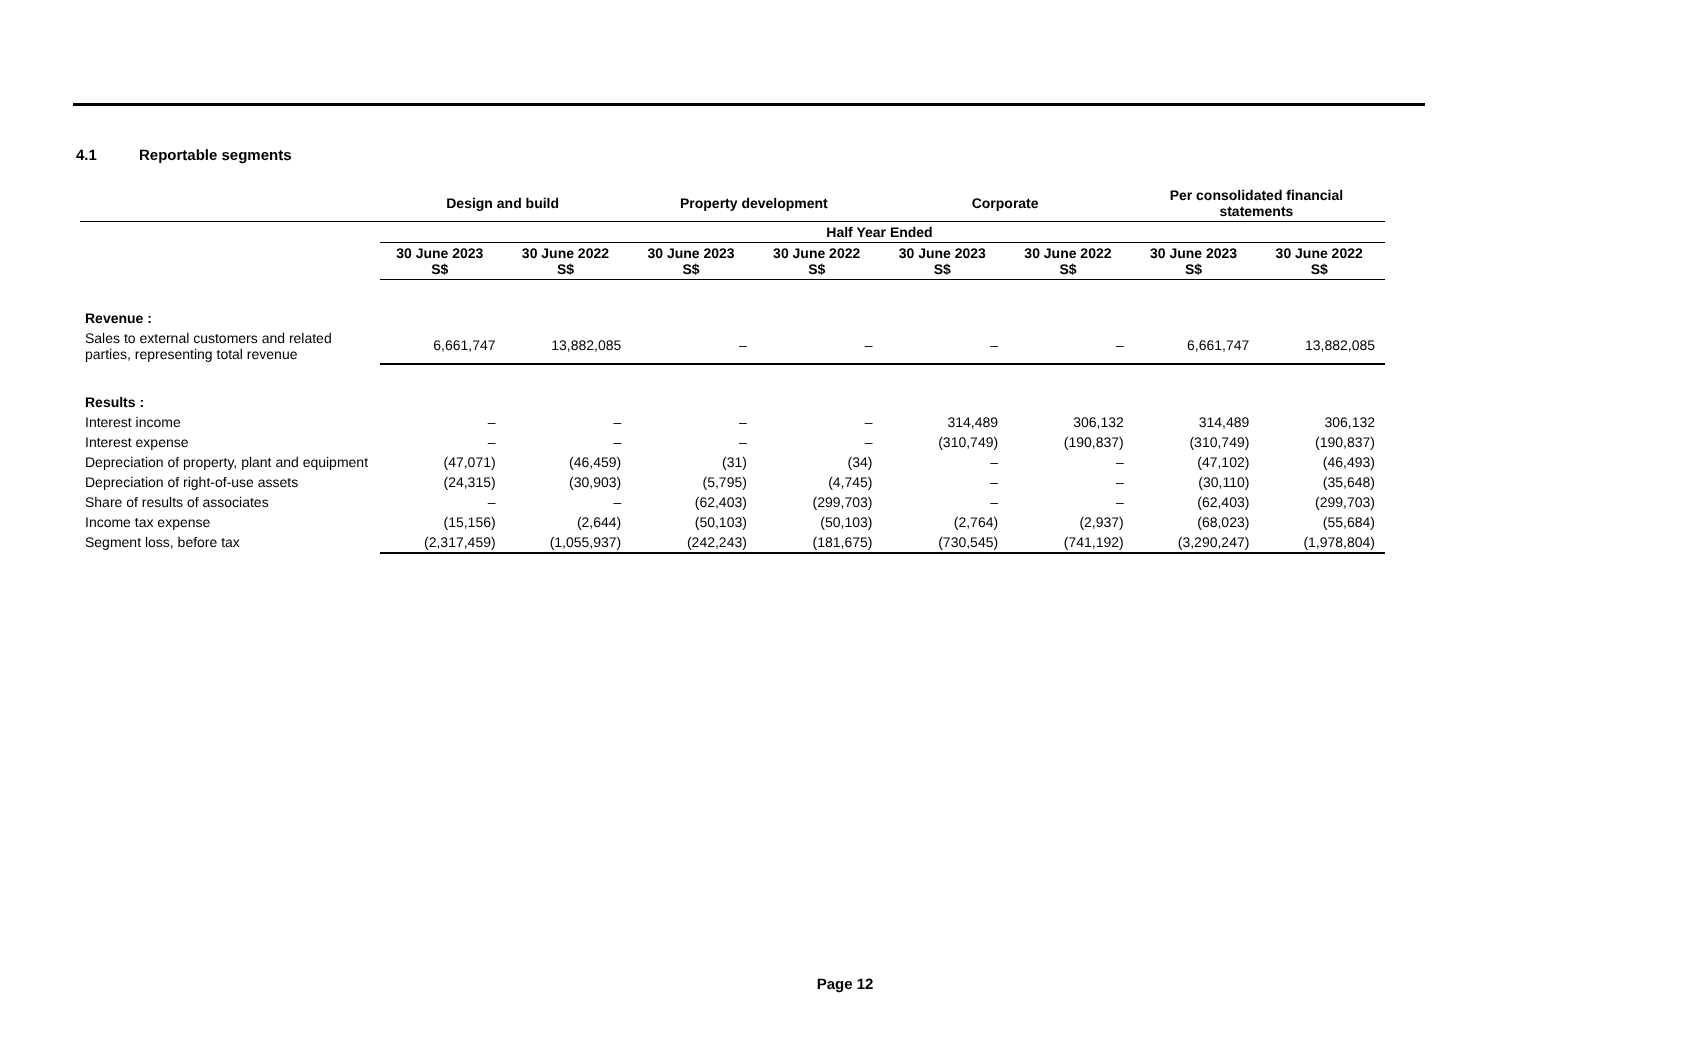4.1 Reportable segments
| | Design and build | | Property development | | Corporate | | Per consolidated financial statements | |
| --- | --- | --- | --- | --- | --- | --- | --- | --- |
| | Half Year Ended | | | | | | | |
| | 30 June 2023 S$ | 30 June 2022 S$ | 30 June 2023 S$ | 30 June 2022 S$ | 30 June 2023 S$ | 30 June 2022 S$ | 30 June 2023 S$ | 30 June 2022 S$ |
| Revenue : | | | | | | | | |
| Sales to external customers and related parties, representing total revenue | 6,661,747 | 13,882,085 | – | – | – | – | 6,661,747 | 13,882,085 |
| Results : | | | | | | | | |
| Interest income | – | – | – | – | 314,489 | 306,132 | 314,489 | 306,132 |
| Interest expense | – | – | – | – | (310,749) | (190,837) | (310,749) | (190,837) |
| Depreciation of property, plant and equipment | (47,071) | (46,459) | (31) | (34) | – | – | (47,102) | (46,493) |
| Depreciation of right-of-use assets | (24,315) | (30,903) | (5,795) | (4,745) | – | – | (30,110) | (35,648) |
| Share of results of associates | – | – | (62,403) | (299,703) | – | – | (62,403) | (299,703) |
| Income tax expense | (15,156) | (2,644) | (50,103) | (50,103) | (2,764) | (2,937) | (68,023) | (55,684) |
| Segment loss, before tax | (2,317,459) | (1,055,937) | (242,243) | (181,675) | (730,545) | (741,192) | (3,290,247) | (1,978,804) |
Page 12